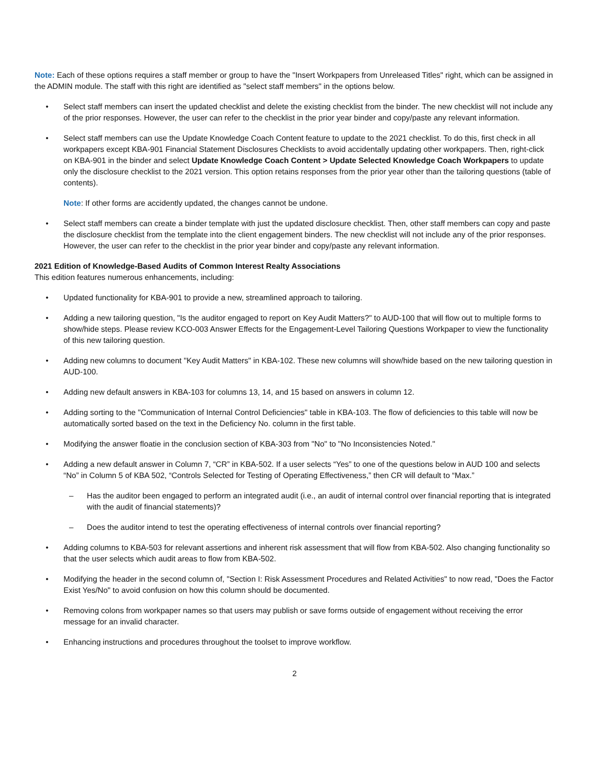Note: Each of these options requires a staff member or group to have the "Insert Workpapers from Unreleased Titles" right, which can be assigned in the ADMIN module. The staff with this right are identified as "select staff members" in the options below.
• Select staff members can insert the updated checklist and delete the existing checklist from the binder. The new checklist will not include any of the prior responses. However, the user can refer to the checklist in the prior year binder and copy/paste any relevant information.
• Select staff members can use the Update Knowledge Coach Content feature to update to the 2021 checklist. To do this, first check in all workpapers except KBA-901 Financial Statement Disclosures Checklists to avoid accidentally updating other workpapers. Then, right-click on KBA-901 in the binder and select Update Knowledge Coach Content > Update Selected Knowledge Coach Workpapers to update only the disclosure checklist to the 2021 version. This option retains responses from the prior year other than the tailoring questions (table of contents).
Note: If other forms are accidently updated, the changes cannot be undone.
• Select staff members can create a binder template with just the updated disclosure checklist. Then, other staff members can copy and paste the disclosure checklist from the template into the client engagement binders. The new checklist will not include any of the prior responses. However, the user can refer to the checklist in the prior year binder and copy/paste any relevant information.
2021 Edition of Knowledge-Based Audits of Common Interest Realty Associations
This edition features numerous enhancements, including:
• Updated functionality for KBA-901 to provide a new, streamlined approach to tailoring.
• Adding a new tailoring question, "Is the auditor engaged to report on Key Audit Matters?" to AUD-100 that will flow out to multiple forms to show/hide steps. Please review KCO-003 Answer Effects for the Engagement-Level Tailoring Questions Workpaper to view the functionality of this new tailoring question.
• Adding new columns to document "Key Audit Matters" in KBA-102. These new columns will show/hide based on the new tailoring question in AUD-100.
• Adding new default answers in KBA-103 for columns 13, 14, and 15 based on answers in column 12.
• Adding sorting to the "Communication of Internal Control Deficiencies" table in KBA-103. The flow of deficiencies to this table will now be automatically sorted based on the text in the Deficiency No. column in the first table.
• Modifying the answer floatie in the conclusion section of KBA-303 from "No" to "No Inconsistencies Noted."
• Adding a new default answer in Column 7, “CR” in KBA-502. If a user selects “Yes” to one of the questions below in AUD 100 and selects “No” in Column 5 of KBA 502, “Controls Selected for Testing of Operating Effectiveness,” then CR will default to “Max.”
– Has the auditor been engaged to perform an integrated audit (i.e., an audit of internal control over financial reporting that is integrated with the audit of financial statements)?
– Does the auditor intend to test the operating effectiveness of internal controls over financial reporting?
• Adding columns to KBA-503 for relevant assertions and inherent risk assessment that will flow from KBA-502. Also changing functionality so that the user selects which audit areas to flow from KBA-502.
• Modifying the header in the second column of, "Section I: Risk Assessment Procedures and Related Activities" to now read, "Does the Factor Exist Yes/No" to avoid confusion on how this column should be documented.
• Removing colons from workpaper names so that users may publish or save forms outside of engagement without receiving the error message for an invalid character.
• Enhancing instructions and procedures throughout the toolset to improve workflow.
2